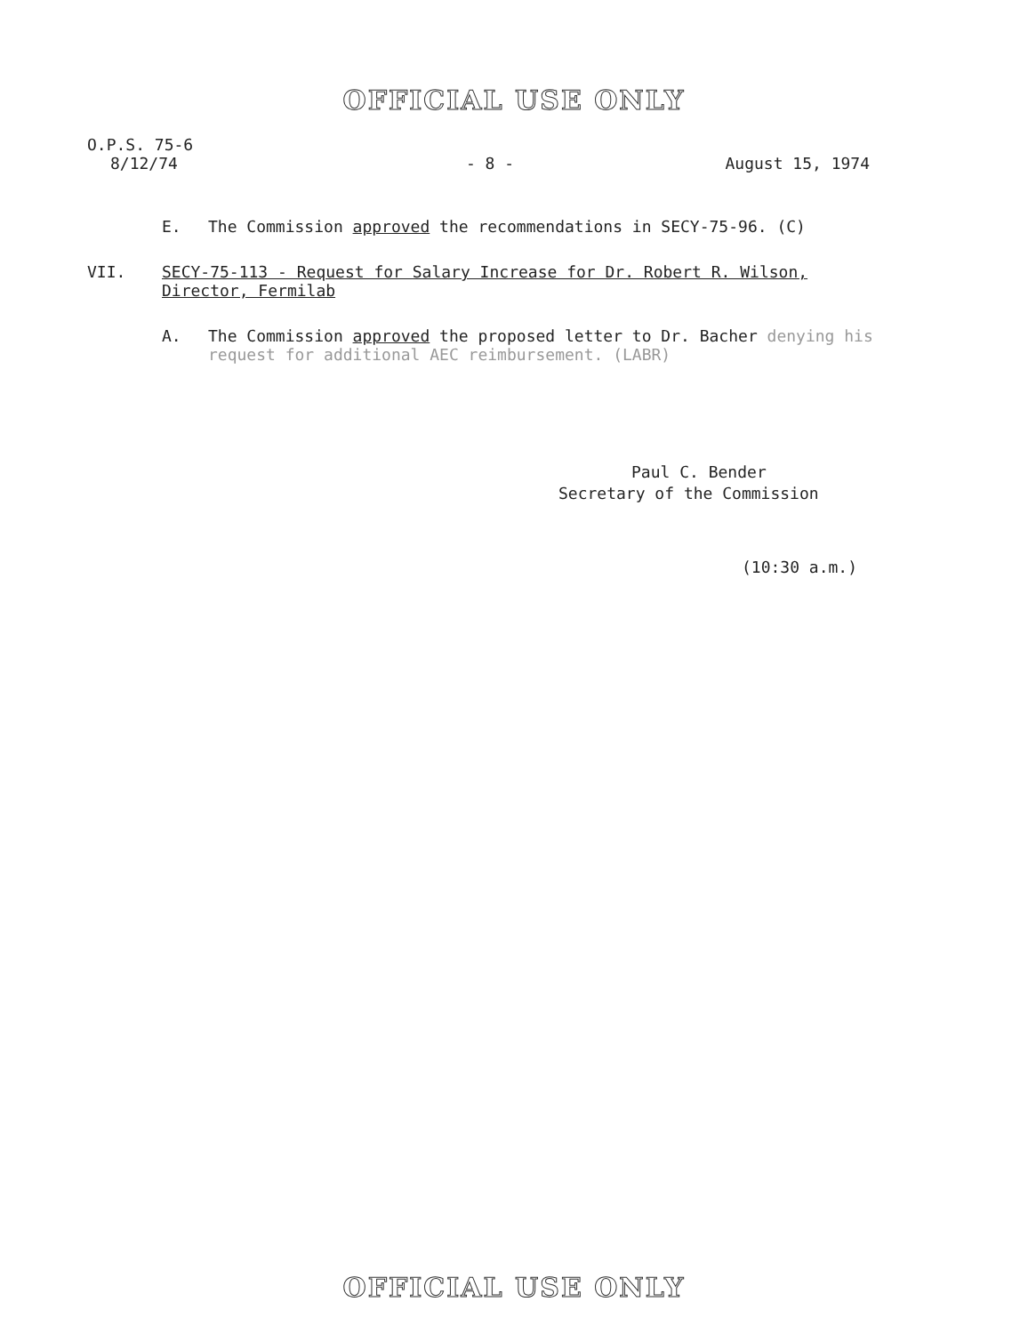OFFICIAL USE ONLY
O.P.S. 75-6
8/12/74 - 8 - August 15, 1974
E. The Commission approved the recommendations in SECY-75-96. (C)
VII. SECY-75-113 - Request for Salary Increase for Dr. Robert R. Wilson, Director, Fermilab
A. The Commission approved the proposed letter to Dr. Bacher denying his request for additional AEC reimbursement. (LABR)
Paul C. Bender
Secretary of the Commission
(10:30 a.m.)
OFFICIAL USE ONLY